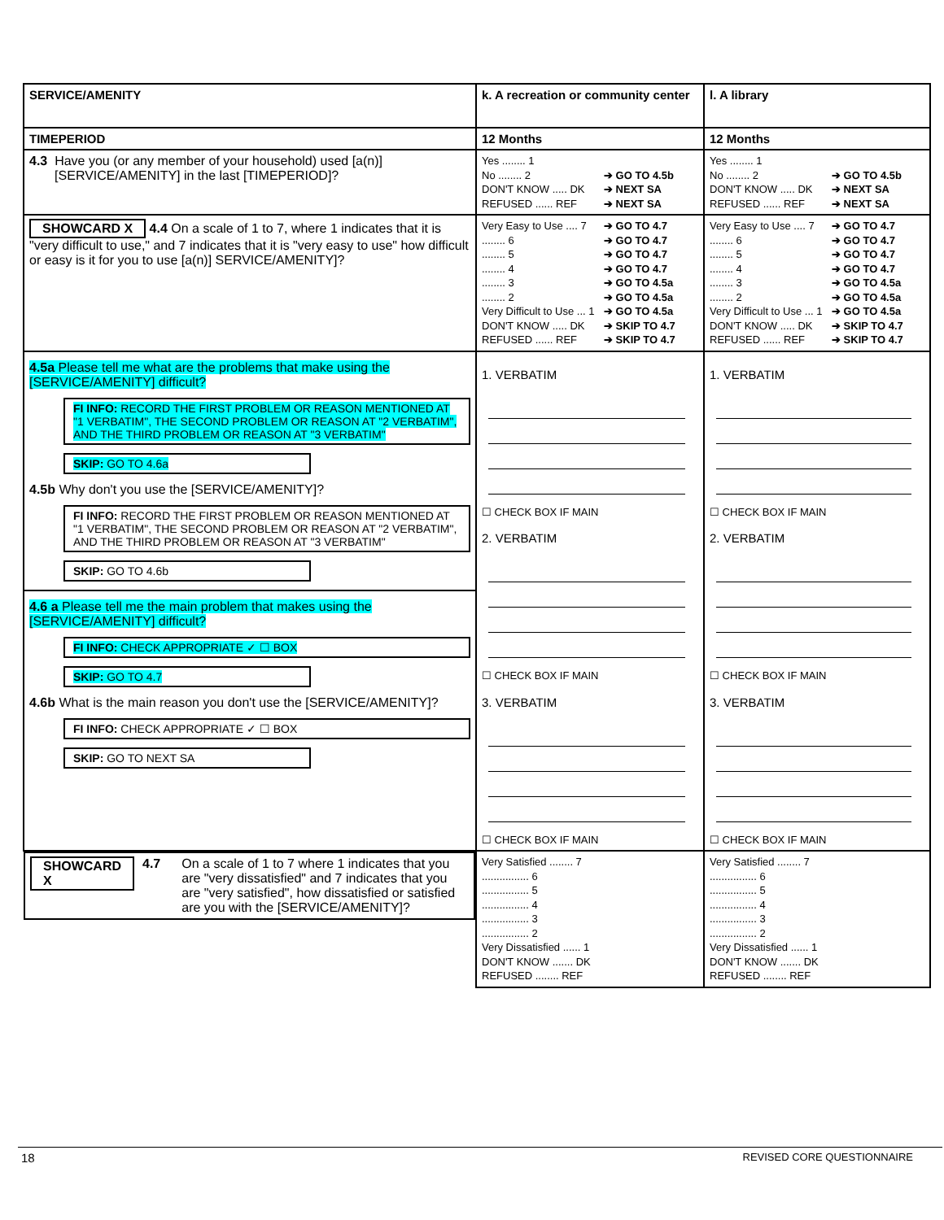| SERVICE/AMENITY | k. A recreation or community center | l. A library |
| TIMEPERIOD | 12 Months | 12 Months |
| 4.3 Have you (or any member of your household) used [a(n)] [SERVICE/AMENITY] in the last [TIMEPERIOD]? | Yes ........ 1 No ........ 2 ➔ GO TO 4.5b DON'T KNOW ..... DK ➔ NEXT SA REFUSED ...... REF ➔ NEXT SA | Yes ........ 1 No ........ 2 ➔ GO TO 4.5b DON'T KNOW ..... DK ➔ NEXT SA REFUSED ...... REF ➔ NEXT SA |
| SHOWCARD X 4.4 On a scale of 1 to 7, where 1 indicates that it is "very difficult to use," and 7 indicates that it is "very easy to use" how difficult or easy is it for you to use [a(n)] SERVICE/AMENITY]? | Very Easy to Use .... 7 ➔ GO TO 4.7 ........ 6 ➔ GO TO 4.7 ........ 5 ➔ GO TO 4.7 ........ 4 ➔ GO TO 4.7 ........ 3 ➔ GO TO 4.5a ........ 2 ➔ GO TO 4.5a Very Difficult to Use ... 1 ➔ GO TO 4.5a DON'T KNOW ..... DK ➔ SKIP TO 4.7 REFUSED ...... REF ➔ SKIP TO 4.7 | Very Easy to Use .... 7 ➔ GO TO 4.7 ........ 6 ➔ GO TO 4.7 ........ 5 ➔ GO TO 4.7 ........ 4 ➔ GO TO 4.7 ........ 3 ➔ GO TO 4.5a ........ 2 ➔ GO TO 4.5a Very Difficult to Use ... 1 ➔ GO TO 4.5a DON'T KNOW ..... DK ➔ SKIP TO 4.7 REFUSED ...... REF ➔ SKIP TO 4.7 |
| 4.5a Please tell me what are the problems that make using the [SERVICE/AMENITY] difficult? FI INFO: RECORD THE FIRST PROBLEM OR REASON MENTIONED AT "1 VERBATIM", THE SECOND PROBLEM OR REASON AT "2 VERBATIM", AND THE THIRD PROBLEM OR REASON AT "3 VERBATIM" SKIP: GO TO 4.6a 4.5b Why don't you use the [SERVICE/AMENITY]? FI INFO: RECORD THE FIRST PROBLEM OR REASON MENTIONED AT "1 VERBATIM", THE SECOND PROBLEM OR REASON AT "2 VERBATIM", AND THE THIRD PROBLEM OR REASON AT "3 VERBATIM" SKIP: GO TO 4.6b 4.6 a Please tell me the main problem that makes using the [SERVICE/AMENITY] difficult? FI INFO: CHECK APPROPRIATE ✓ ☐ BOX SKIP: GO TO 4.7 4.6b What is the main reason you don't use the [SERVICE/AMENITY]? FI INFO: CHECK APPROPRIATE ✓ ☐ BOX SKIP: GO TO NEXT SA | 1. VERBATIM ☐ CHECK BOX IF MAIN 2. VERBATIM ☐ CHECK BOX IF MAIN 3. VERBATIM ☐ CHECK BOX IF MAIN | 1. VERBATIM ☐ CHECK BOX IF MAIN 2. VERBATIM ☐ CHECK BOX IF MAIN 3. VERBATIM ☐ CHECK BOX IF MAIN |
| SHOWCARD X 4.7 On a scale of 1 to 7 where 1 indicates that you are "very dissatisfied" and 7 indicates that you are "very satisfied", how dissatisfied or satisfied are you with the [SERVICE/AMENITY]? | Very Satisfied ........ 7 ................ 6 ................ 5 ................ 4 ................ 3 ................ 2 Very Dissatisfied ...... 1 DON'T KNOW ....... DK REFUSED ........ REF | Very Satisfied ........ 7 ................ 6 ................ 5 ................ 4 ................ 3 ................ 2 Very Dissatisfied ...... 1 DON'T KNOW ....... DK REFUSED ........ REF |
18 REVISED CORE QUESTIONNAIRE